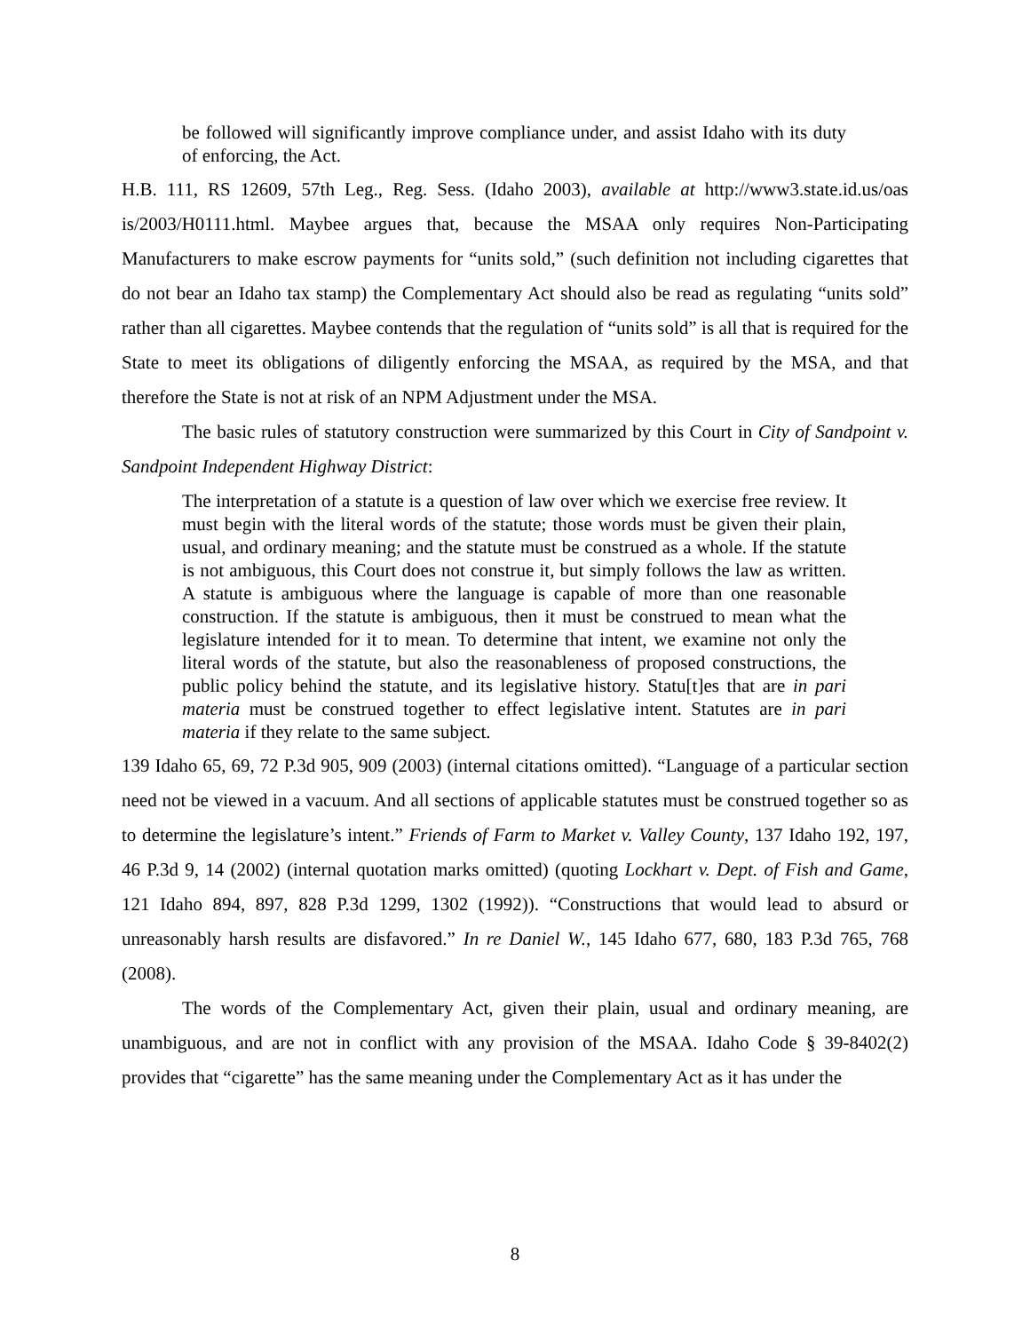be followed will significantly improve compliance under, and assist Idaho with its duty of enforcing, the Act.
H.B. 111, RS 12609, 57th Leg., Reg. Sess. (Idaho 2003), available at http://www3.state.id.us/oas is/2003/H0111.html. Maybee argues that, because the MSAA only requires Non-Participating Manufacturers to make escrow payments for “units sold,” (such definition not including cigarettes that do not bear an Idaho tax stamp) the Complementary Act should also be read as regulating “units sold” rather than all cigarettes. Maybee contends that the regulation of “units sold” is all that is required for the State to meet its obligations of diligently enforcing the MSAA, as required by the MSA, and that therefore the State is not at risk of an NPM Adjustment under the MSA.
The basic rules of statutory construction were summarized by this Court in City of Sandpoint v. Sandpoint Independent Highway District:
The interpretation of a statute is a question of law over which we exercise free review. It must begin with the literal words of the statute; those words must be given their plain, usual, and ordinary meaning; and the statute must be construed as a whole. If the statute is not ambiguous, this Court does not construe it, but simply follows the law as written. A statute is ambiguous where the language is capable of more than one reasonable construction. If the statute is ambiguous, then it must be construed to mean what the legislature intended for it to mean. To determine that intent, we examine not only the literal words of the statute, but also the reasonableness of proposed constructions, the public policy behind the statute, and its legislative history. Statu[t]es that are in pari materia must be construed together to effect legislative intent. Statutes are in pari materia if they relate to the same subject.
139 Idaho 65, 69, 72 P.3d 905, 909 (2003) (internal citations omitted). “Language of a particular section need not be viewed in a vacuum. And all sections of applicable statutes must be construed together so as to determine the legislature’s intent.” Friends of Farm to Market v. Valley County, 137 Idaho 192, 197, 46 P.3d 9, 14 (2002) (internal quotation marks omitted) (quoting Lockhart v. Dept. of Fish and Game, 121 Idaho 894, 897, 828 P.3d 1299, 1302 (1992)). “Constructions that would lead to absurd or unreasonably harsh results are disfavored.” In re Daniel W., 145 Idaho 677, 680, 183 P.3d 765, 768 (2008).
The words of the Complementary Act, given their plain, usual and ordinary meaning, are unambiguous, and are not in conflict with any provision of the MSAA. Idaho Code § 39-8402(2) provides that “cigarette” has the same meaning under the Complementary Act as it has under the
8